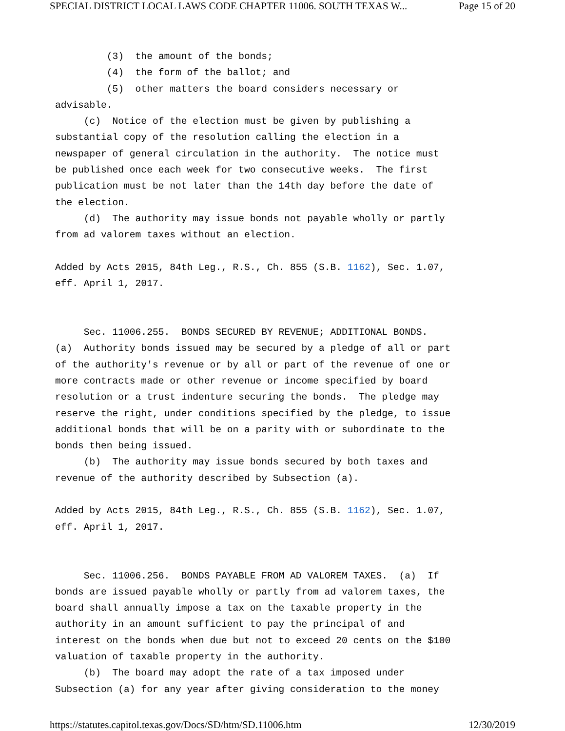SPECIAL DISTRICT LOCAL LAWS CODE CHAPTER 11006. SOUTH TEXAS W... Page 15 of 20
(3) the amount of the bonds; (4) the form of the ballot; and (5) other matters the board considers necessary or advisable. (c) Notice of the election must be given by publishing a substantial copy of the resolution calling the election in a newspaper of general circulation in the authority. The notice must be published once each week for two consecutive weeks. The first publication must be not later than the 14th day before the date of the election. (d) The authority may issue bonds not payable wholly or partly from ad valorem taxes without an election. Added by Acts 2015, 84th Leg., R.S., Ch. 855 (S.B. 1162), Sec. 1.07, eff. April 1, 2017. Sec. 11006.255. BONDS SECURED BY REVENUE; ADDITIONAL BONDS. (a) Authority bonds issued may be secured by a pledge of all or part of the authority's revenue or by all or part of the revenue of one or more contracts made or other revenue or income specified by board resolution or a trust indenture securing the bonds. The pledge may reserve the right, under conditions specified by the pledge, to issue additional bonds that will be on a parity with or subordinate to the bonds then being issued. (b) The authority may issue bonds secured by both taxes and revenue of the authority described by Subsection (a). Added by Acts 2015, 84th Leg., R.S., Ch. 855 (S.B. 1162), Sec. 1.07, eff. April 1, 2017. Sec. 11006.256. BONDS PAYABLE FROM AD VALOREM TAXES. (a) If bonds are issued payable wholly or partly from ad valorem taxes, the board shall annually impose a tax on the taxable property in the authority in an amount sufficient to pay the principal of and interest on the bonds when due but not to exceed 20 cents on the $100 valuation of taxable property in the authority. (b) The board may adopt the rate of a tax imposed under Subsection (a) for any year after giving consideration to the money
https://statutes.capitol.texas.gov/Docs/SD/htm/SD.11006.htm 12/30/2019